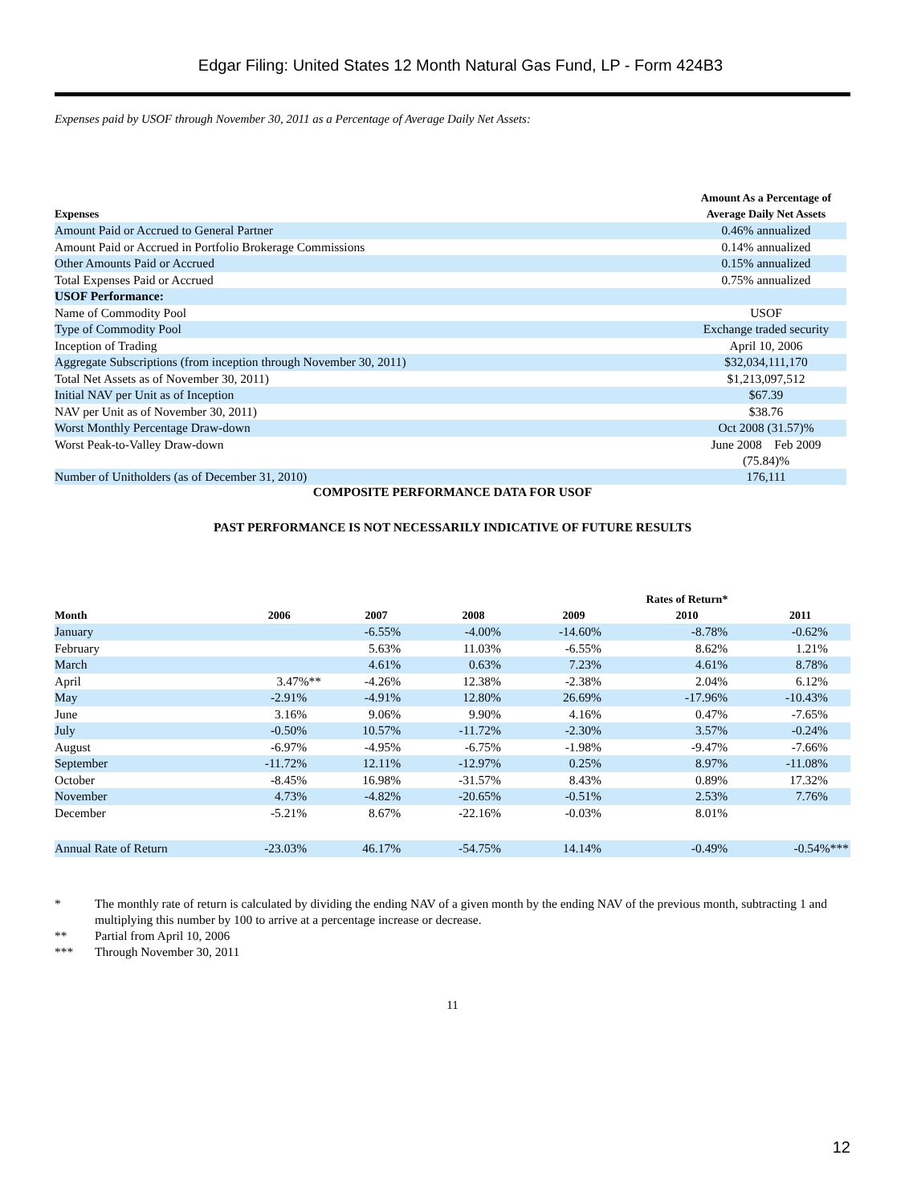Edgar Filing: United States 12 Month Natural Gas Fund, LP - Form 424B3
Expenses paid by USOF through November 30, 2011 as a Percentage of Average Daily Net Assets:
| Expenses | Amount As a Percentage of Average Daily Net Assets |
| --- | --- |
| Amount Paid or Accrued to General Partner | 0.46% annualized |
| Amount Paid or Accrued in Portfolio Brokerage Commissions | 0.14% annualized |
| Other Amounts Paid or Accrued | 0.15% annualized |
| Total Expenses Paid or Accrued | 0.75% annualized |
| USOF Performance: | |
| Name of Commodity Pool | USOF |
| Type of Commodity Pool | Exchange traded security |
| Inception of Trading | April 10, 2006 |
| Aggregate Subscriptions (from inception through November 30, 2011) | $32,034,111,170 |
| Total Net Assets as of November 30, 2011) | $1,213,097,512 |
| Initial NAV per Unit as of Inception | $67.39 |
| NAV per Unit as of November 30, 2011) | $38.76 |
| Worst Monthly Percentage Draw-down | Oct 2008 (31.57)% |
| Worst Peak-to-Valley Draw-down | June 2008 Feb 2009 (75.84)% |
| Number of Unitholders (as of December 31, 2010) | 176,111 |
COMPOSITE PERFORMANCE DATA FOR USOF
PAST PERFORMANCE IS NOT NECESSARILY INDICATIVE OF FUTURE RESULTS
| | | | | | Rates of Return* | |
| --- | --- | --- | --- | --- | --- | --- |
| Month | 2006 | 2007 | 2008 | 2009 | 2010 | 2011 |
| January | | -6.55% | -4.00% | -14.60% | -8.78% | -0.62% |
| February | | 5.63% | 11.03% | -6.55% | 8.62% | 1.21% |
| March | | 4.61% | 0.63% | 7.23% | 4.61% | 8.78% |
| April | 3.47%** | -4.26% | 12.38% | -2.38% | 2.04% | 6.12% |
| May | -2.91% | -4.91% | 12.80% | 26.69% | -17.96% | -10.43% |
| June | 3.16% | 9.06% | 9.90% | 4.16% | 0.47% | -7.65% |
| July | -0.50% | 10.57% | -11.72% | -2.30% | 3.57% | -0.24% |
| August | -6.97% | -4.95% | -6.75% | -1.98% | -9.47% | -7.66% |
| September | -11.72% | 12.11% | -12.97% | 0.25% | 8.97% | -11.08% |
| October | -8.45% | 16.98% | -31.57% | 8.43% | 0.89% | 17.32% |
| November | 4.73% | -4.82% | -20.65% | -0.51% | 2.53% | 7.76% |
| December | -5.21% | 8.67% | -22.16% | -0.03% | 8.01% | |
| Annual Rate of Return | -23.03% | 46.17% | -54.75% | 14.14% | -0.49% | -0.54%*** |
* The monthly rate of return is calculated by dividing the ending NAV of a given month by the ending NAV of the previous month, subtracting 1 and multiplying this number by 100 to arrive at a percentage increase or decrease.
** Partial from April 10, 2006
*** Through November 30, 2011
11
12